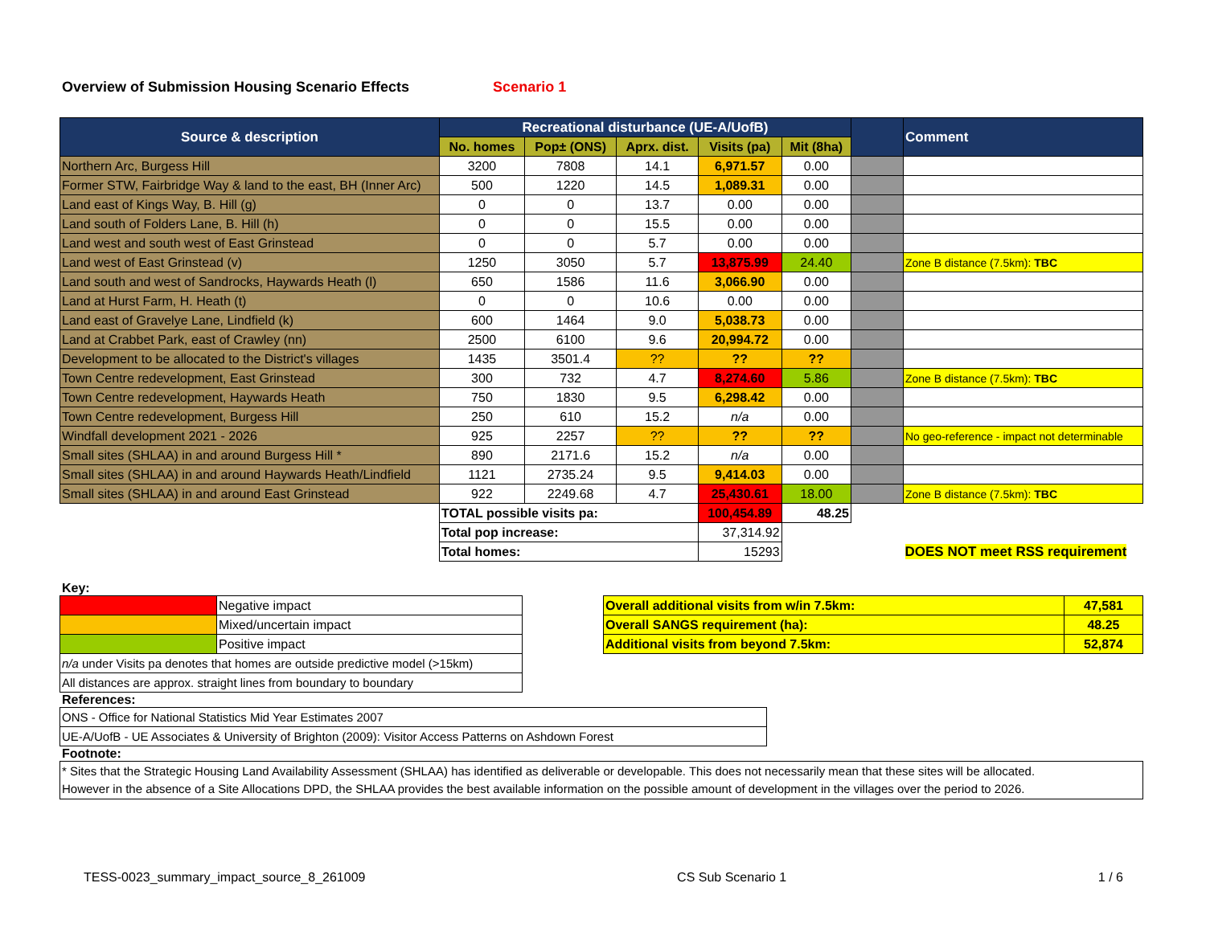Overview of Submission Housing Scenario Effects Scenario 1
| Source & description | Recreational disturbance (UE-A/UofB) | | | | | | Comment |
| --- | --- | --- | --- | --- | --- | --- | --- |
| | No. homes | Pop± (ONS) | Aprx. dist. | Visits (pa) | Mit (8ha) | | |
| Northern Arc, Burgess Hill | 3200 | 7808 | 14.1 | 6,971.57 | 0.00 | | |
| Former STW, Fairbridge Way & land to the east, BH (Inner Arc) | 500 | 1220 | 14.5 | 1,089.31 | 0.00 | | |
| Land east of Kings Way, B. Hill (g) | 0 | 0 | 13.7 | 0.00 | 0.00 | | |
| Land south of Folders Lane, B. Hill (h) | 0 | 0 | 15.5 | 0.00 | 0.00 | | |
| Land west and south west of East Grinstead | 0 | 0 | 5.7 | 0.00 | 0.00 | | |
| Land west of East Grinstead (v) | 1250 | 3050 | 5.7 | 13,875.99 | 24.40 | | Zone B distance (7.5km): TBC |
| Land south and west of Sandrocks, Haywards Heath (l) | 650 | 1586 | 11.6 | 3,066.90 | 0.00 | | |
| Land at Hurst Farm, H. Heath (t) | 0 | 0 | 10.6 | 0.00 | 0.00 | | |
| Land east of Gravelye Lane, Lindfield (k) | 600 | 1464 | 9.0 | 5,038.73 | 0.00 | | |
| Land at Crabbet Park, east of Crawley (nn) | 2500 | 6100 | 9.6 | 20,994.72 | 0.00 | | |
| Development to be allocated to the District's villages | 1435 | 3501.4 | ?? | ?? | ?? | | |
| Town Centre redevelopment, East Grinstead | 300 | 732 | 4.7 | 8,274.60 | 5.86 | | Zone B distance (7.5km): TBC |
| Town Centre redevelopment, Haywards Heath | 750 | 1830 | 9.5 | 6,298.42 | 0.00 | | |
| Town Centre redevelopment, Burgess Hill | 250 | 610 | 15.2 | n/a | 0.00 | | |
| Windfall development 2021 - 2026 | 925 | 2257 | ?? | ?? | ?? | | No geo-reference - impact not determinable |
| Small sites (SHLAA) in and around Burgess Hill * | 890 | 2171.6 | 15.2 | n/a | 0.00 | | |
| Small sites (SHLAA) in and around Haywards Heath/Lindfield | 1121 | 2735.24 | 9.5 | 9,414.03 | 0.00 | | |
| Small sites (SHLAA) in and around East Grinstead | 922 | 2249.68 | 4.7 | 25,430.61 | 18.00 | | Zone B distance (7.5km): TBC |
| | TOTAL possible visits pa: | | | 100,454.89 | 48.25 | | |
| | Total pop increase: | | | 37,314.92 | | | |
| | Total homes: | | | 15293 | | | DOES NOT meet RSS requirement |
Key:
| | Negative impact |
| | Mixed/uncertain impact |
| | Positive impact |
| n/a under Visits pa denotes that homes are outside predictive model (>15km) | |
| All distances are approx. straight lines from boundary to boundary | |
| Overall additional visits from w/in 7.5km: | 47,581 |
| Overall SANGS requirement (ha): | 48.25 |
| Additional visits from beyond 7.5km: | 52,874 |
References:
| ONS - Office for National Statistics Mid Year Estimates 2007 |
| UE-A/UofB - UE Associates & University of Brighton (2009): Visitor Access Patterns on Ashdown Forest |
Footnote:
* Sites that the Strategic Housing Land Availability Assessment (SHLAA) has identified as deliverable or developable. This does not necessarily mean that these sites will be allocated. However in the absence of a Site Allocations DPD, the SHLAA provides the best available information on the possible amount of development in the villages over the period to 2026.
TESS-0023_summary_impact_source_8_261009 CS Sub Scenario 1 1 / 6